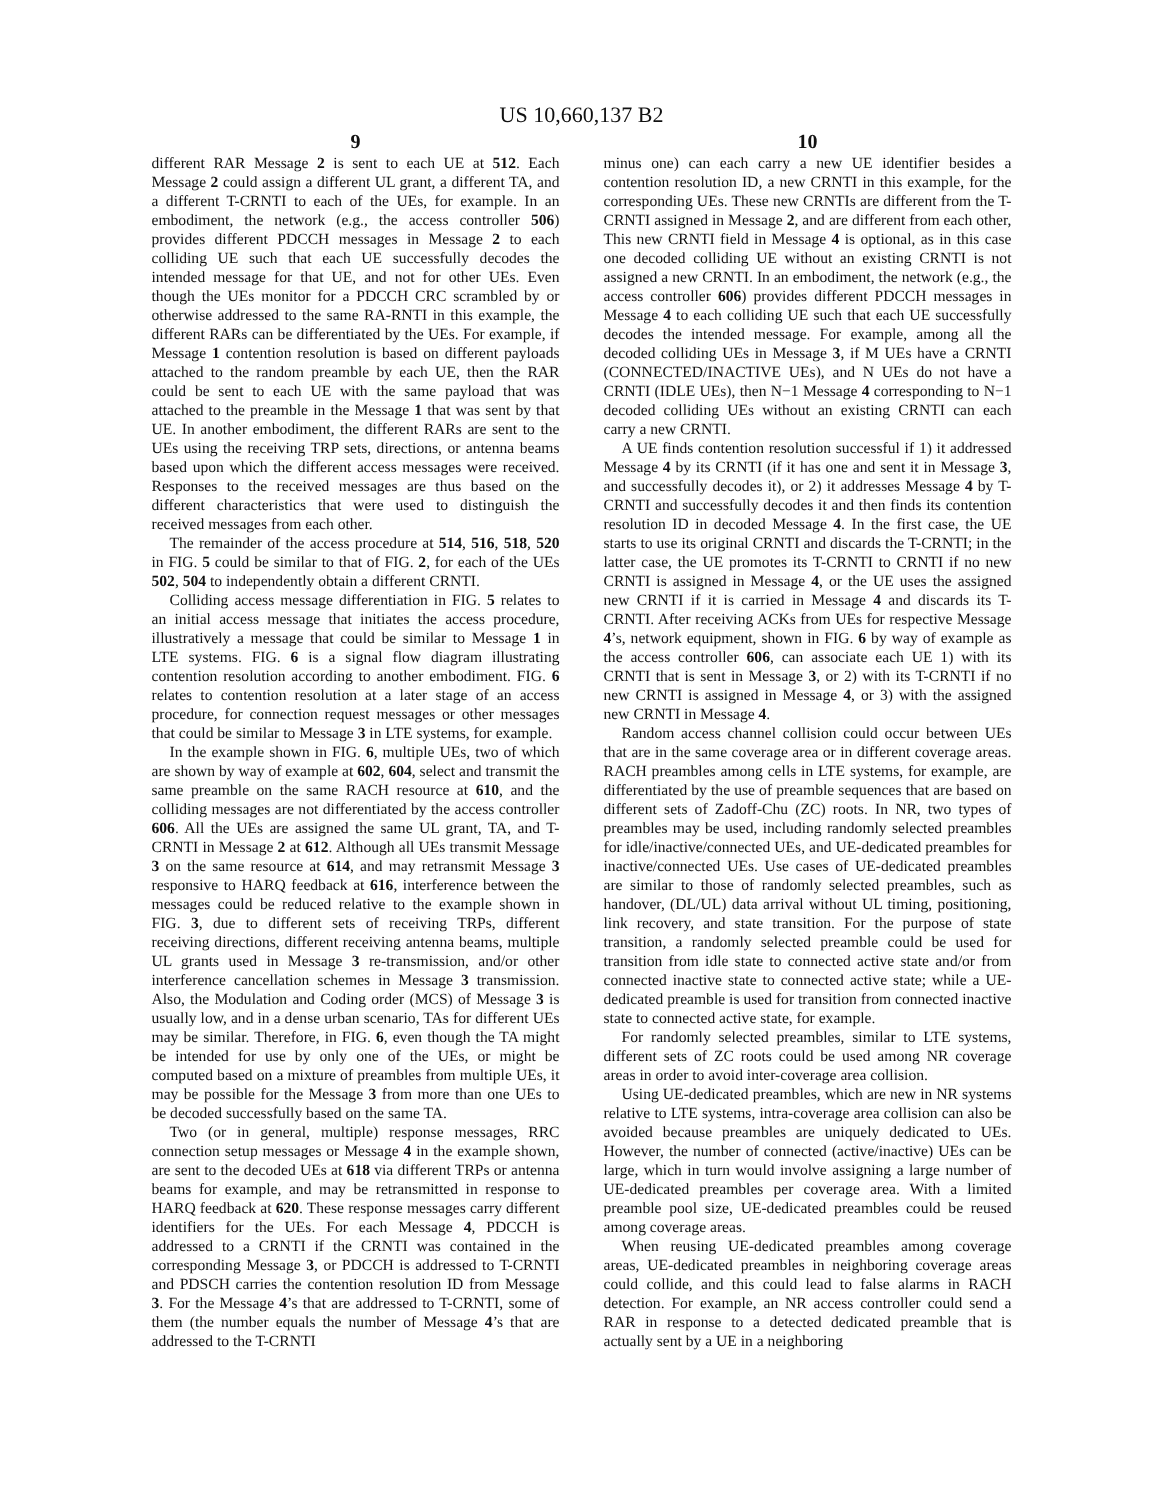US 10,660,137 B2
9
different RAR Message 2 is sent to each UE at 512. Each Message 2 could assign a different UL grant, a different TA, and a different T-CRNTI to each of the UEs, for example. In an embodiment, the network (e.g., the access controller 506) provides different PDCCH messages in Message 2 to each colliding UE such that each UE successfully decodes the intended message for that UE, and not for other UEs. Even though the UEs monitor for a PDCCH CRC scrambled by or otherwise addressed to the same RA-RNTI in this example, the different RARs can be differentiated by the UEs. For example, if Message 1 contention resolution is based on different payloads attached to the random preamble by each UE, then the RAR could be sent to each UE with the same payload that was attached to the preamble in the Message 1 that was sent by that UE. In another embodiment, the different RARs are sent to the UEs using the receiving TRP sets, directions, or antenna beams based upon which the different access messages were received. Responses to the received messages are thus based on the different characteristics that were used to distinguish the received messages from each other.
The remainder of the access procedure at 514, 516, 518, 520 in FIG. 5 could be similar to that of FIG. 2, for each of the UEs 502, 504 to independently obtain a different CRNTI.
Colliding access message differentiation in FIG. 5 relates to an initial access message that initiates the access procedure, illustratively a message that could be similar to Message 1 in LTE systems. FIG. 6 is a signal flow diagram illustrating contention resolution according to another embodiment. FIG. 6 relates to contention resolution at a later stage of an access procedure, for connection request messages or other messages that could be similar to Message 3 in LTE systems, for example.
In the example shown in FIG. 6, multiple UEs, two of which are shown by way of example at 602, 604, select and transmit the same preamble on the same RACH resource at 610, and the colliding messages are not differentiated by the access controller 606. All the UEs are assigned the same UL grant, TA, and T-CRNTI in Message 2 at 612. Although all UEs transmit Message 3 on the same resource at 614, and may retransmit Message 3 responsive to HARQ feedback at 616, interference between the messages could be reduced relative to the example shown in FIG. 3, due to different sets of receiving TRPs, different receiving directions, different receiving antenna beams, multiple UL grants used in Message 3 re-transmission, and/or other interference cancellation schemes in Message 3 transmission. Also, the Modulation and Coding order (MCS) of Message 3 is usually low, and in a dense urban scenario, TAs for different UEs may be similar. Therefore, in FIG. 6, even though the TA might be intended for use by only one of the UEs, or might be computed based on a mixture of preambles from multiple UEs, it may be possible for the Message 3 from more than one UEs to be decoded successfully based on the same TA.
Two (or in general, multiple) response messages, RRC connection setup messages or Message 4 in the example shown, are sent to the decoded UEs at 618 via different TRPs or antenna beams for example, and may be retransmitted in response to HARQ feedback at 620. These response messages carry different identifiers for the UEs. For each Message 4, PDCCH is addressed to a CRNTI if the CRNTI was contained in the corresponding Message 3, or PDCCH is addressed to T-CRNTI and PDSCH carries the contention resolution ID from Message 3. For the Message 4’s that are addressed to T-CRNTI, some of them (the number equals the number of Message 4’s that are addressed to the T-CRNTI
10
minus one) can each carry a new UE identifier besides a contention resolution ID, a new CRNTI in this example, for the corresponding UEs. These new CRNTIs are different from the T-CRNTI assigned in Message 2, and are different from each other, This new CRNTI field in Message 4 is optional, as in this case one decoded colliding UE without an existing CRNTI is not assigned a new CRNTI. In an embodiment, the network (e.g., the access controller 606) provides different PDCCH messages in Message 4 to each colliding UE such that each UE successfully decodes the intended message. For example, among all the decoded colliding UEs in Message 3, if M UEs have a CRNTI (CONNECTED/INACTIVE UEs), and N UEs do not have a CRNTI (IDLE UEs), then N−1 Message 4 corresponding to N−1 decoded colliding UEs without an existing CRNTI can each carry a new CRNTI.
A UE finds contention resolution successful if 1) it addressed Message 4 by its CRNTI (if it has one and sent it in Message 3, and successfully decodes it), or 2) it addresses Message 4 by T-CRNTI and successfully decodes it and then finds its contention resolution ID in decoded Message 4. In the first case, the UE starts to use its original CRNTI and discards the T-CRNTI; in the latter case, the UE promotes its T-CRNTI to CRNTI if no new CRNTI is assigned in Message 4, or the UE uses the assigned new CRNTI if it is carried in Message 4 and discards its T-CRNTI. After receiving ACKs from UEs for respective Message 4’s, network equipment, shown in FIG. 6 by way of example as the access controller 606, can associate each UE 1) with its CRNTI that is sent in Message 3, or 2) with its T-CRNTI if no new CRNTI is assigned in Message 4, or 3) with the assigned new CRNTI in Message 4.
Random access channel collision could occur between UEs that are in the same coverage area or in different coverage areas. RACH preambles among cells in LTE systems, for example, are differentiated by the use of preamble sequences that are based on different sets of Zadoff-Chu (ZC) roots. In NR, two types of preambles may be used, including randomly selected preambles for idle/inactive/connected UEs, and UE-dedicated preambles for inactive/connected UEs. Use cases of UE-dedicated preambles are similar to those of randomly selected preambles, such as handover, (DL/UL) data arrival without UL timing, positioning, link recovery, and state transition. For the purpose of state transition, a randomly selected preamble could be used for transition from idle state to connected active state and/or from connected inactive state to connected active state; while a UE-dedicated preamble is used for transition from connected inactive state to connected active state, for example.
For randomly selected preambles, similar to LTE systems, different sets of ZC roots could be used among NR coverage areas in order to avoid inter-coverage area collision.
Using UE-dedicated preambles, which are new in NR systems relative to LTE systems, intra-coverage area collision can also be avoided because preambles are uniquely dedicated to UEs. However, the number of connected (active/inactive) UEs can be large, which in turn would involve assigning a large number of UE-dedicated preambles per coverage area. With a limited preamble pool size, UE-dedicated preambles could be reused among coverage areas.
When reusing UE-dedicated preambles among coverage areas, UE-dedicated preambles in neighboring coverage areas could collide, and this could lead to false alarms in RACH detection. For example, an NR access controller could send a RAR in response to a detected dedicated preamble that is actually sent by a UE in a neighboring